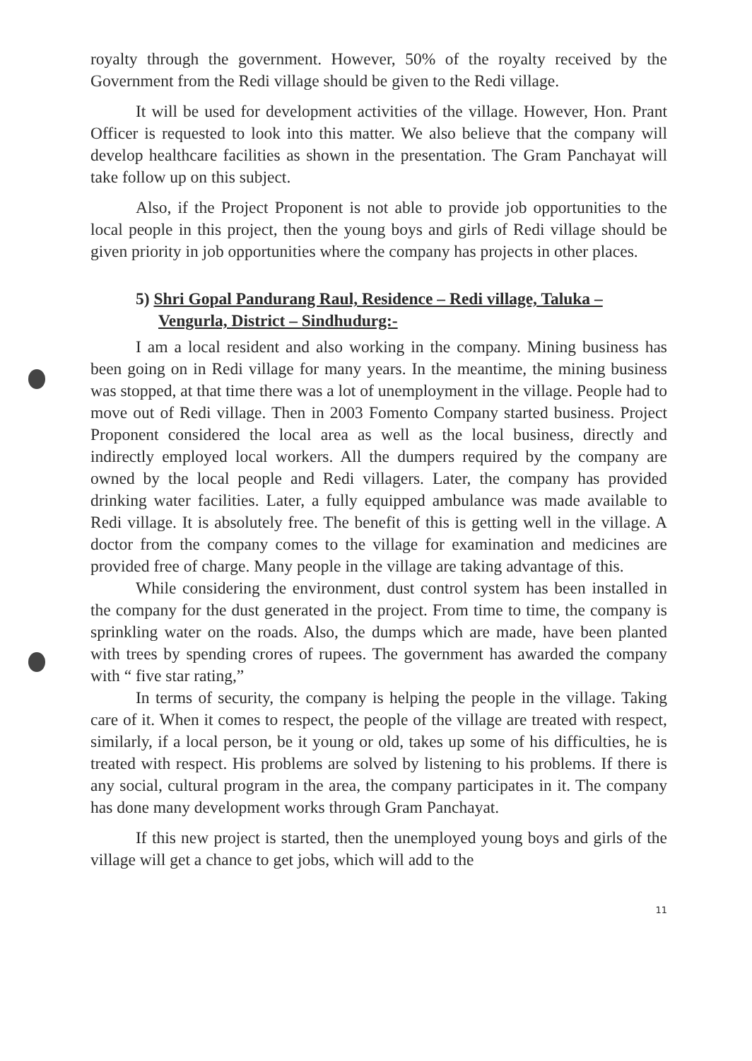royalty through the government. However, 50% of the royalty received by the Government from the Redi village should be given to the Redi village.
It will be used for development activities of the village. However, Hon. Prant Officer is requested to look into this matter. We also believe that the company will develop healthcare facilities as shown in the presentation. The Gram Panchayat will take follow up on this subject.
Also, if the Project Proponent is not able to provide job opportunities to the local people in this project, then the young boys and girls of Redi village should be given priority in job opportunities where the company has projects in other places.
5) Shri Gopal Pandurang Raul, Residence – Redi village, Taluka – Vengurla, District – Sindhudurg:-
I am a local resident and also working in the company. Mining business has been going on in Redi village for many years. In the meantime, the mining business was stopped, at that time there was a lot of unemployment in the village. People had to move out of Redi village. Then in 2003 Fomento Company started business. Project Proponent considered the local area as well as the local business, directly and indirectly employed local workers. All the dumpers required by the company are owned by the local people and Redi villagers. Later, the company has provided drinking water facilities. Later, a fully equipped ambulance was made available to Redi village. It is absolutely free. The benefit of this is getting well in the village. A doctor from the company comes to the village for examination and medicines are provided free of charge. Many people in the village are taking advantage of this.
While considering the environment, dust control system has been installed in the company for the dust generated in the project. From time to time, the company is sprinkling water on the roads. Also, the dumps which are made, have been planted with trees by spending crores of rupees. The government has awarded the company with “ five star rating,”
In terms of security, the company is helping the people in the village. Taking care of it. When it comes to respect, the people of the village are treated with respect, similarly, if a local person, be it young or old, takes up some of his difficulties, he is treated with respect. His problems are solved by listening to his problems. If there is any social, cultural program in the area, the company participates in it. The company has done many development works through Gram Panchayat.
If this new project is started, then the unemployed young boys and girls of the village will get a chance to get jobs, which will add to the
11